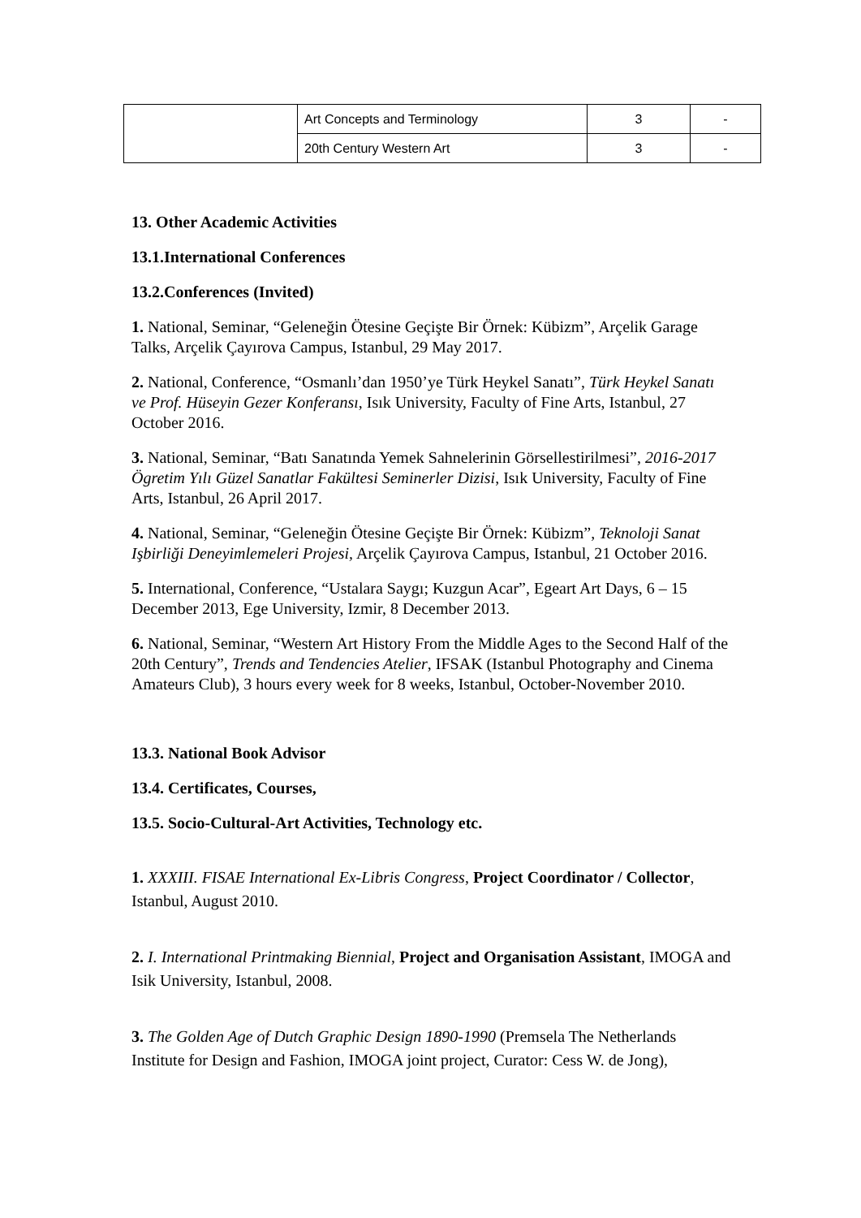| | Art Concepts and Terminology | 3 | - |
| | 20th Century Western Art | 3 | - |
13. Other Academic Activities
13.1.International Conferences
13.2.Conferences (Invited)
1. National, Seminar, “Geleneğin Ötesine Geçişte Bir Örnek: Kübizm”, Arçelik Garage Talks, Arçelik Çayırova Campus, Istanbul, 29 May 2017.
2. National, Conference, “Osmanlı’dan 1950’ye Türk Heykel Sanatı”, Türk Heykel Sanatı ve Prof. Hüseyin Gezer Konferansı, Isık University, Faculty of Fine Arts, Istanbul, 27 October 2016.
3. National, Seminar, “Batı Sanatında Yemek Sahnelerinin Görsellestirilmesi”, 2016-2017 Ögretim Yılı Güzel Sanatlar Fakültesi Seminerler Dizisi, Isık University, Faculty of Fine Arts, Istanbul, 26 April 2017.
4. National, Seminar, “Geleneğin Ötesine Geçişte Bir Örnek: Kübizm”, Teknoloji Sanat Işbirliği Deneyimlemeleri Projesi, Arçelik Çayırova Campus, Istanbul, 21 October 2016.
5. International, Conference, “Ustalara Saygı; Kuzgun Acar”, Egeart Art Days, 6 – 15 December 2013, Ege University, Izmir, 8 December 2013.
6. National, Seminar, “Western Art History From the Middle Ages to the Second Half of the 20th Century”, Trends and Tendencies Atelier, IFSAK (Istanbul Photography and Cinema Amateurs Club), 3 hours every week for 8 weeks, Istanbul, October-November 2010.
13.3. National Book Advisor
13.4. Certificates, Courses,
13.5. Socio-Cultural-Art Activities, Technology etc.
1. XXXIII. FISAE International Ex-Libris Congress, Project Coordinator / Collector, Istanbul, August 2010.
2. I. International Printmaking Biennial, Project and Organisation Assistant, IMOGA and Isik University, Istanbul, 2008.
3. The Golden Age of Dutch Graphic Design 1890-1990 (Premsela The Netherlands Institute for Design and Fashion, IMOGA joint project, Curator: Cess W. de Jong),